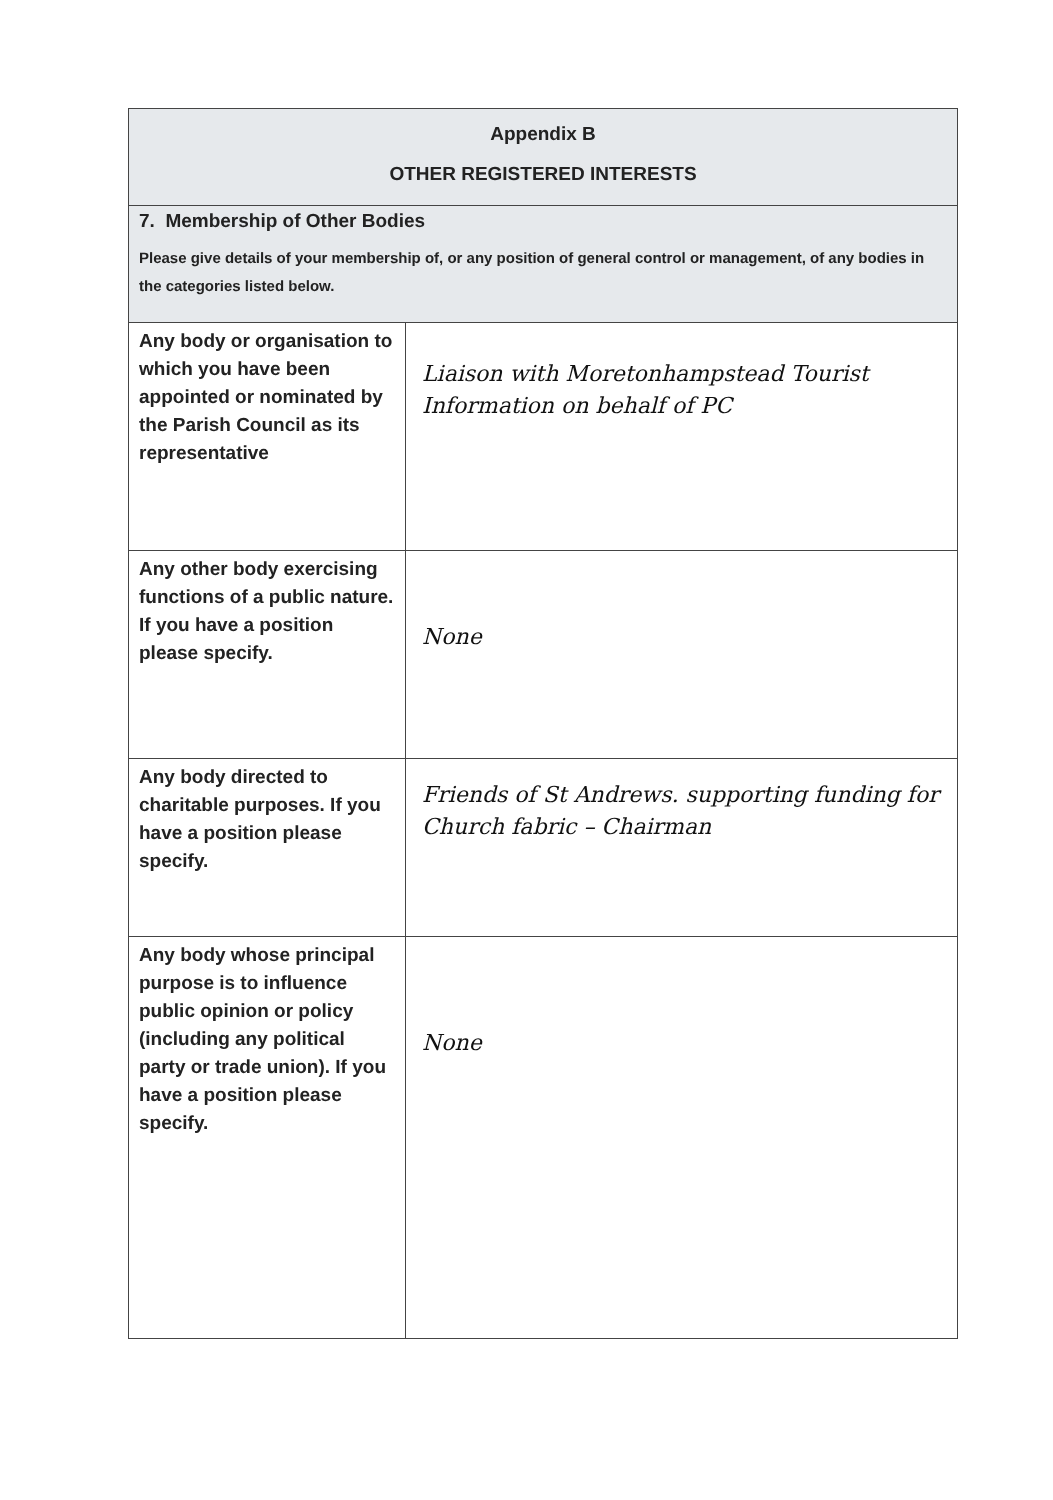| Appendix B OTHER REGISTERED INTERESTS | |
| 7. Membership of Other Bodies Please give details of your membership of, or any position of general control or management, of any bodies in the categories listed below. | |
| Any body or organisation to which you have been appointed or nominated by the Parish Council as its representative | Liaison with Moretonhampstead Tourist Information on behalf of PC |
| Any other body exercising functions of a public nature. If you have a position please specify. | None |
| Any body directed to charitable purposes. If you have a position please specify. | Friends of St Andrews. supporting funding for Church fabric – Chairman |
| Any body whose principal purpose is to influence public opinion or policy (including any political party or trade union). If you have a position please specify. | None |